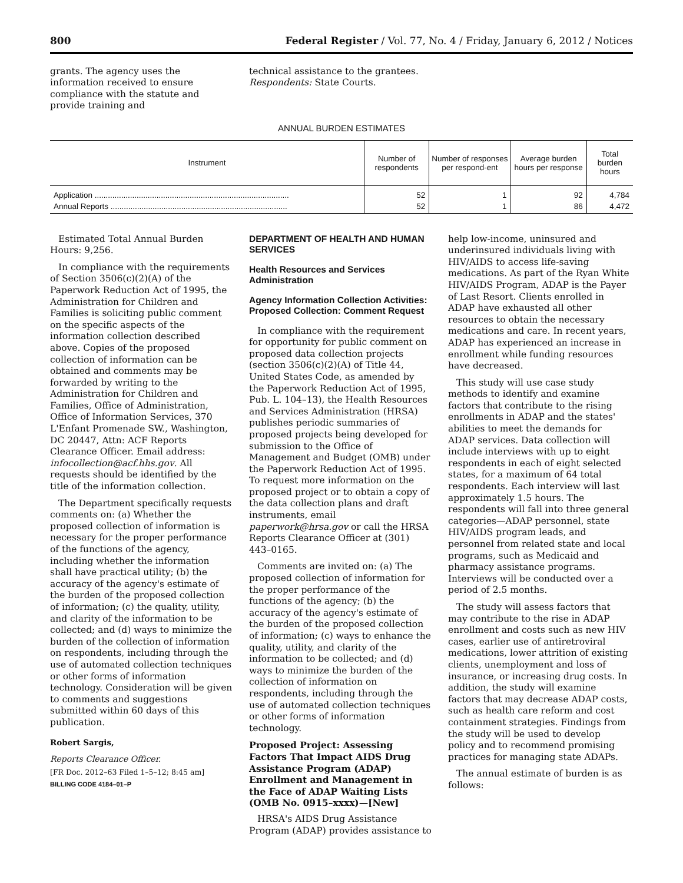800 Federal Register / Vol. 77, No. 4 / Friday, January 6, 2012 / Notices
grants. The agency uses the information received to ensure compliance with the statute and provide training and
technical assistance to the grantees.
Respondents: State Courts.
ANNUAL BURDEN ESTIMATES
| Instrument | Number of respondents | Number of responses per respond-ent | Average burden hours per response | Total burden hours |
| --- | --- | --- | --- | --- |
| Application ........................................................................................ | 52 | 1 | 92 | 4,784 |
| Annual Reports ................................................................................ | 52 | 1 | 86 | 4,472 |
Estimated Total Annual Burden Hours: 9,256.
In compliance with the requirements of Section 3506(c)(2)(A) of the Paperwork Reduction Act of 1995, the Administration for Children and Families is soliciting public comment on the specific aspects of the information collection described above. Copies of the proposed collection of information can be obtained and comments may be forwarded by writing to the Administration for Children and Families, Office of Administration, Office of Information Services, 370 L'Enfant Promenade SW., Washington, DC 20447, Attn: ACF Reports Clearance Officer. Email address: infocollection@acf.hhs.gov. All requests should be identified by the title of the information collection.
The Department specifically requests comments on: (a) Whether the proposed collection of information is necessary for the proper performance of the functions of the agency, including whether the information shall have practical utility; (b) the accuracy of the agency's estimate of the burden of the proposed collection of information; (c) the quality, utility, and clarity of the information to be collected; and (d) ways to minimize the burden of the collection of information on respondents, including through the use of automated collection techniques or other forms of information technology. Consideration will be given to comments and suggestions submitted within 60 days of this publication.
Robert Sargis,
Reports Clearance Officer.
[FR Doc. 2012–63 Filed 1–5–12; 8:45 am]
BILLING CODE 4184–01–P
DEPARTMENT OF HEALTH AND HUMAN SERVICES
Health Resources and Services Administration
Agency Information Collection Activities: Proposed Collection: Comment Request
In compliance with the requirement for opportunity for public comment on proposed data collection projects (section 3506(c)(2)(A) of Title 44, United States Code, as amended by the Paperwork Reduction Act of 1995, Pub. L. 104–13), the Health Resources and Services Administration (HRSA) publishes periodic summaries of proposed projects being developed for submission to the Office of Management and Budget (OMB) under the Paperwork Reduction Act of 1995. To request more information on the proposed project or to obtain a copy of the data collection plans and draft instruments, email paperwork@hrsa.gov or call the HRSA Reports Clearance Officer at (301) 443–0165.
Comments are invited on: (a) The proposed collection of information for the proper performance of the functions of the agency; (b) the accuracy of the agency's estimate of the burden of the proposed collection of information; (c) ways to enhance the quality, utility, and clarity of the information to be collected; and (d) ways to minimize the burden of the collection of information on respondents, including through the use of automated collection techniques or other forms of information technology.
Proposed Project: Assessing Factors That Impact AIDS Drug Assistance Program (ADAP) Enrollment and Management in the Face of ADAP Waiting Lists (OMB No. 0915–xxxx)—[New]
HRSA's AIDS Drug Assistance Program (ADAP) provides assistance to
help low-income, uninsured and underinsured individuals living with HIV/AIDS to access life-saving medications. As part of the Ryan White HIV/AIDS Program, ADAP is the Payer of Last Resort. Clients enrolled in ADAP have exhausted all other resources to obtain the necessary medications and care. In recent years, ADAP has experienced an increase in enrollment while funding resources have decreased.
This study will use case study methods to identify and examine factors that contribute to the rising enrollments in ADAP and the states' abilities to meet the demands for ADAP services. Data collection will include interviews with up to eight respondents in each of eight selected states, for a maximum of 64 total respondents. Each interview will last approximately 1.5 hours. The respondents will fall into three general categories—ADAP personnel, state HIV/AIDS program leads, and personnel from related state and local programs, such as Medicaid and pharmacy assistance programs. Interviews will be conducted over a period of 2.5 months.
The study will assess factors that may contribute to the rise in ADAP enrollment and costs such as new HIV cases, earlier use of antiretroviral medications, lower attrition of existing clients, unemployment and loss of insurance, or increasing drug costs. In addition, the study will examine factors that may decrease ADAP costs, such as health care reform and cost containment strategies. Findings from the study will be used to develop policy and to recommend promising practices for managing state ADAPs.
The annual estimate of burden is as follows: